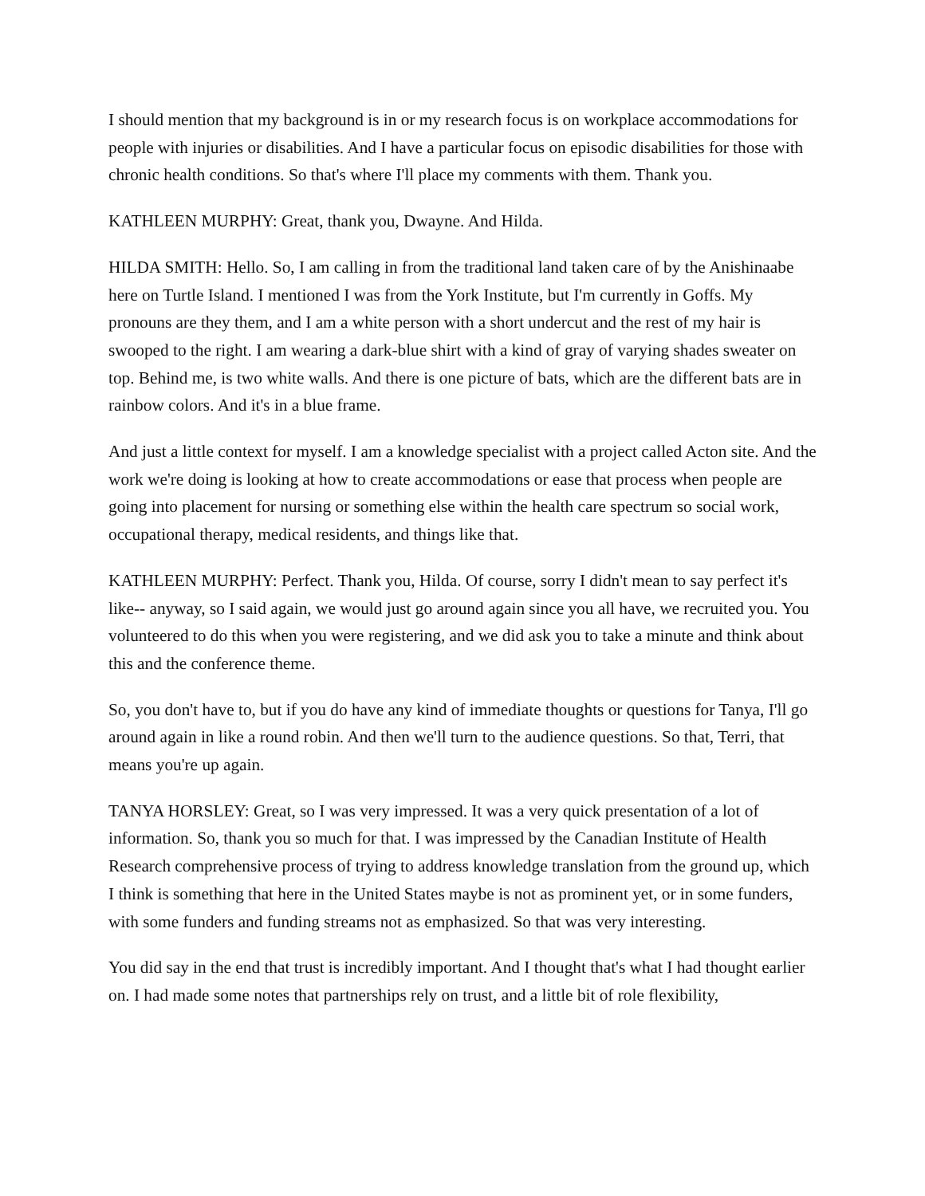I should mention that my background is in or my research focus is on workplace accommodations for people with injuries or disabilities. And I have a particular focus on episodic disabilities for those with chronic health conditions. So that's where I'll place my comments with them. Thank you.
KATHLEEN MURPHY: Great, thank you, Dwayne. And Hilda.
HILDA SMITH: Hello. So, I am calling in from the traditional land taken care of by the Anishinaabe here on Turtle Island. I mentioned I was from the York Institute, but I'm currently in Goffs. My pronouns are they them, and I am a white person with a short undercut and the rest of my hair is swooped to the right. I am wearing a dark-blue shirt with a kind of gray of varying shades sweater on top. Behind me, is two white walls. And there is one picture of bats, which are the different bats are in rainbow colors. And it's in a blue frame.
And just a little context for myself. I am a knowledge specialist with a project called Acton site. And the work we're doing is looking at how to create accommodations or ease that process when people are going into placement for nursing or something else within the health care spectrum so social work, occupational therapy, medical residents, and things like that.
KATHLEEN MURPHY: Perfect. Thank you, Hilda. Of course, sorry I didn't mean to say perfect it's like-- anyway, so I said again, we would just go around again since you all have, we recruited you. You volunteered to do this when you were registering, and we did ask you to take a minute and think about this and the conference theme.
So, you don't have to, but if you do have any kind of immediate thoughts or questions for Tanya, I'll go around again in like a round robin. And then we'll turn to the audience questions. So that, Terri, that means you're up again.
TANYA HORSLEY: Great, so I was very impressed. It was a very quick presentation of a lot of information. So, thank you so much for that. I was impressed by the Canadian Institute of Health Research comprehensive process of trying to address knowledge translation from the ground up, which I think is something that here in the United States maybe is not as prominent yet, or in some funders, with some funders and funding streams not as emphasized. So that was very interesting.
You did say in the end that trust is incredibly important. And I thought that's what I had thought earlier on. I had made some notes that partnerships rely on trust, and a little bit of role flexibility,